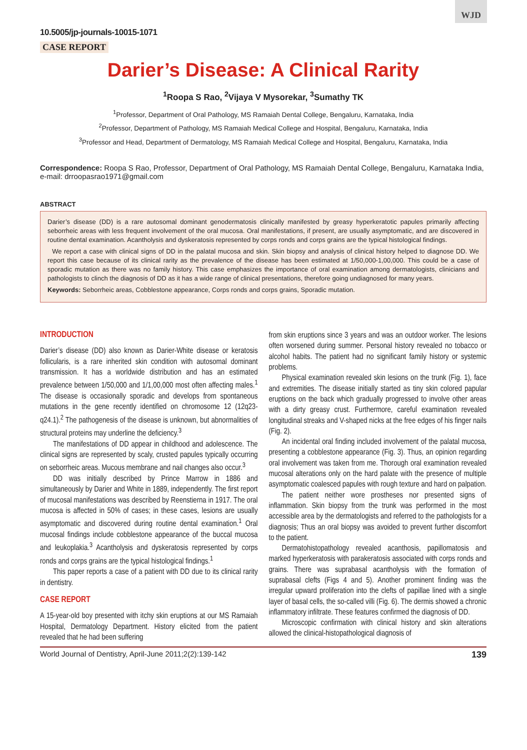WJD
10.5005/jp-journals-10015-1071
CASE REPORT
Darier’s Disease: A Clinical Rarity
<sup>1</sup> Roopa S Rao, <sup>2</sup>Vijaya V Mysorekar, <sup>3</sup>Sumathy TK
<sup>1</sup> Professor, Department of Oral Pathology, MS Ramaiah Dental College, Bengaluru, Karnataka, India
<sup>2</sup> Professor, Department of Pathology, MS Ramaiah Medical College and Hospital, Bengaluru, Karnataka, India
<sup>3</sup> Professor and Head, Department of Dermatology, MS Ramaiah Medical College and Hospital, Bengaluru, Karnataka, India
Correspondence: Roopa S Rao, Professor, Department of Oral Pathology, MS Ramaiah Dental College, Bengaluru, Karnataka India, e-mail: drroopasrao1971@gmail.com
ABSTRACT
Darier’s disease (DD) is a rare autosomal dominant genodermatosis clinically manifested by greasy hyperkeratotic papules primarily affecting seborrheic areas with less frequent involvement of the oral mucosa. Oral manifestations, if present, are usually asymptomatic, and are discovered in routine dental examination. Acantholysis and dyskeratosis represented by corps ronds and corps grains are the typical histological findings.
We report a case with clinical signs of DD in the palatal mucosa and skin. Skin biopsy and analysis of clinical history helped to diagnose DD. We report this case because of its clinical rarity as the prevalence of the disease has been estimated at 1/50,000-1,00,000. This could be a case of sporadic mutation as there was no family history. This case emphasizes the importance of oral examination among dermatologists, clinicians and pathologists to clinch the diagnosis of DD as it has a wide range of clinical presentations, therefore going undiagnosed for many years.
Keywords: Seborrheic areas, Cobblestone appearance, Corps ronds and corps grains, Sporadic mutation.
INTRODUCTION
Darier’s disease (DD) also known as Darier-White disease or keratosis follicularis, is a rare inherited skin condition with autosomal dominant transmission. It has a worldwide distribution and has an estimated prevalence between 1/50,000 and 1/1,00,000 most often affecting males.<sup>1</sup> The disease is occasionally sporadic and develops from spontaneous mutations in the gene recently identified on chromosome 12 (12q23-q24.1).<sup>2</sup> The pathogenesis of the disease is unknown, but abnormalities of structural proteins may underline the deficiency.<sup>3</sup>
The manifestations of DD appear in childhood and adolescence. The clinical signs are represented by scaly, crusted papules typically occurring on seborrheic areas. Mucous membrane and nail changes also occur.<sup>3</sup>
DD was initially described by Prince Marrow in 1886 and simultaneously by Darier and White in 1889, independently. The first report of mucosal manifestations was described by Reenstierna in 1917. The oral mucosa is affected in 50% of cases; in these cases, lesions are usually asymptomatic and discovered during routine dental examination.<sup>1</sup> Oral mucosal findings include cobblestone appearance of the buccal mucosa and leukoplakia.<sup>3</sup> Acantholysis and dyskeratosis represented by corps ronds and corps grains are the typical histological findings.<sup>1</sup>
This paper reports a case of a patient with DD due to its clinical rarity in dentistry.
CASE REPORT
A 15-year-old boy presented with itchy skin eruptions at our MS Ramaiah Hospital, Dermatology Department. History elicited from the patient revealed that he had been suffering
from skin eruptions since 3 years and was an outdoor worker. The lesions often worsened during summer. Personal history revealed no tobacco or alcohol habits. The patient had no significant family history or systemic problems.
Physical examination revealed skin lesions on the trunk (Fig. 1), face and extremities. The disease initially started as tiny skin colored papular eruptions on the back which gradually progressed to involve other areas with a dirty greasy crust. Furthermore, careful examination revealed longitudinal streaks and V-shaped nicks at the free edges of his finger nails (Fig. 2).
An incidental oral finding included involvement of the palatal mucosa, presenting a cobblestone appearance (Fig. 3). Thus, an opinion regarding oral involvement was taken from me. Thorough oral examination revealed mucosal alterations only on the hard palate with the presence of multiple asymptomatic coalesced papules with rough texture and hard on palpation.
The patient neither wore prostheses nor presented signs of inflammation. Skin biopsy from the trunk was performed in the most accessible area by the dermatologists and referred to the pathologists for a diagnosis; Thus an oral biopsy was avoided to prevent further discomfort to the patient.
Dermatohistopathology revealed acanthosis, papillomatosis and marked hyperkeratosis with parakeratosis associated with corps ronds and grains. There was suprabasal acantholysis with the formation of suprabasal clefts (Figs 4 and 5). Another prominent finding was the irregular upward proliferation into the clefts of papillae lined with a single layer of basal cells, the so-called villi (Fig. 6). The dermis showed a chronic inflammatory infiltrate. These features confirmed the diagnosis of DD.
Microscopic confirmation with clinical history and skin alterations allowed the clinical-histopathological diagnosis of
World Journal of Dentistry, April-June 2011;2(2):139-142 139